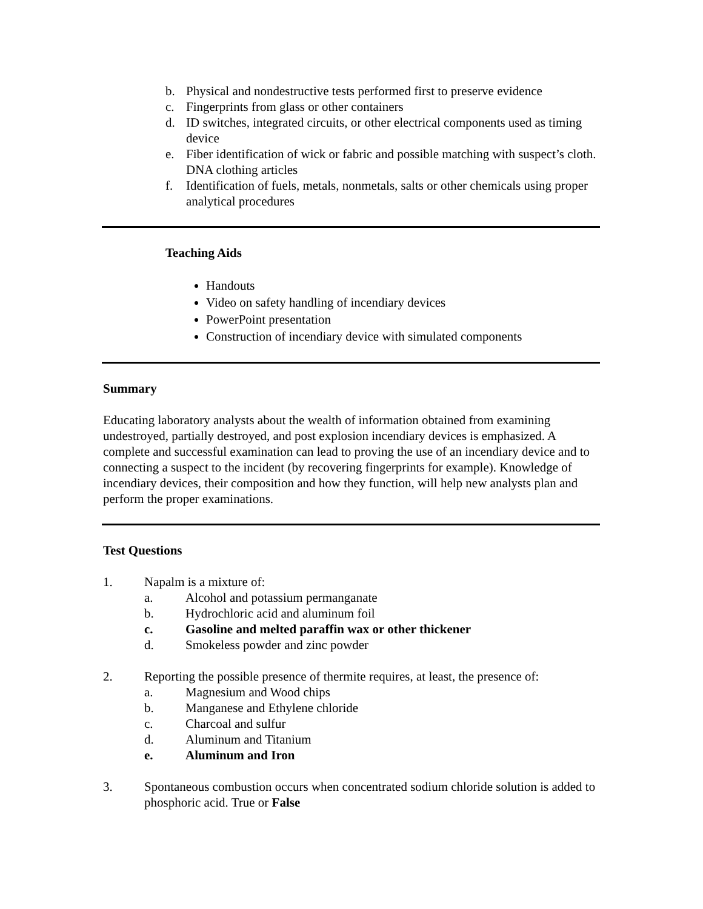b. Physical and nondestructive tests performed first to preserve evidence
c. Fingerprints from glass or other containers
d. ID switches, integrated circuits, or other electrical components used as timing device
e. Fiber identification of wick or fabric and possible matching with suspect’s cloth. DNA clothing articles
f. Identification of fuels, metals, nonmetals, salts or other chemicals using proper analytical procedures
Teaching Aids
Handouts
Video on safety handling of incendiary devices
PowerPoint presentation
Construction of incendiary device with simulated components
Summary
Educating laboratory analysts about the wealth of information obtained from examining undestroyed, partially destroyed, and post explosion incendiary devices is emphasized. A complete and successful examination can lead to proving the use of an incendiary device and to connecting a suspect to the incident (by recovering fingerprints for example). Knowledge of incendiary devices, their composition and how they function, will help new analysts plan and perform the proper examinations.
Test Questions
1. Napalm is a mixture of:
a. Alcohol and potassium permanganate
b. Hydrochloric acid and aluminum foil
c. Gasoline and melted paraffin wax or other thickener
d. Smokeless powder and zinc powder
2. Reporting the possible presence of thermite requires, at least, the presence of:
a. Magnesium and Wood chips
b. Manganese and Ethylene chloride
c. Charcoal and sulfur
d. Aluminum and Titanium
e. Aluminum and Iron
3. Spontaneous combustion occurs when concentrated sodium chloride solution is added to phosphoric acid. True or False